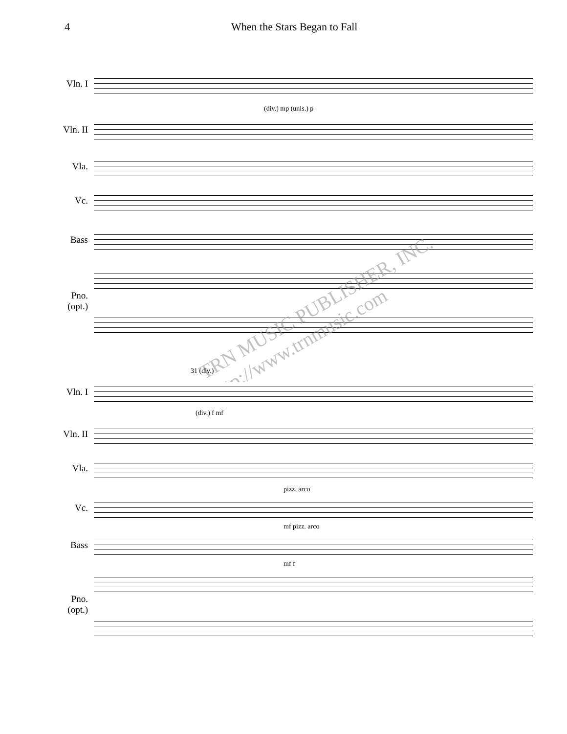4 When the Stars Began to Fall
Vln. I
(div.) mp (unis.) p
Vln. II
Vla.
Vc.
Bass
Pno.
(opt.)
TRN MUSIC PUBLISHER, INC. http://www.trnmusic.com
31 (div.)
Vln. I
(div.) f mf
Vln. II
Vla.
pizz. arco
Vc.
mf pizz. arco
Bass
mf f
Pno.
(opt.)